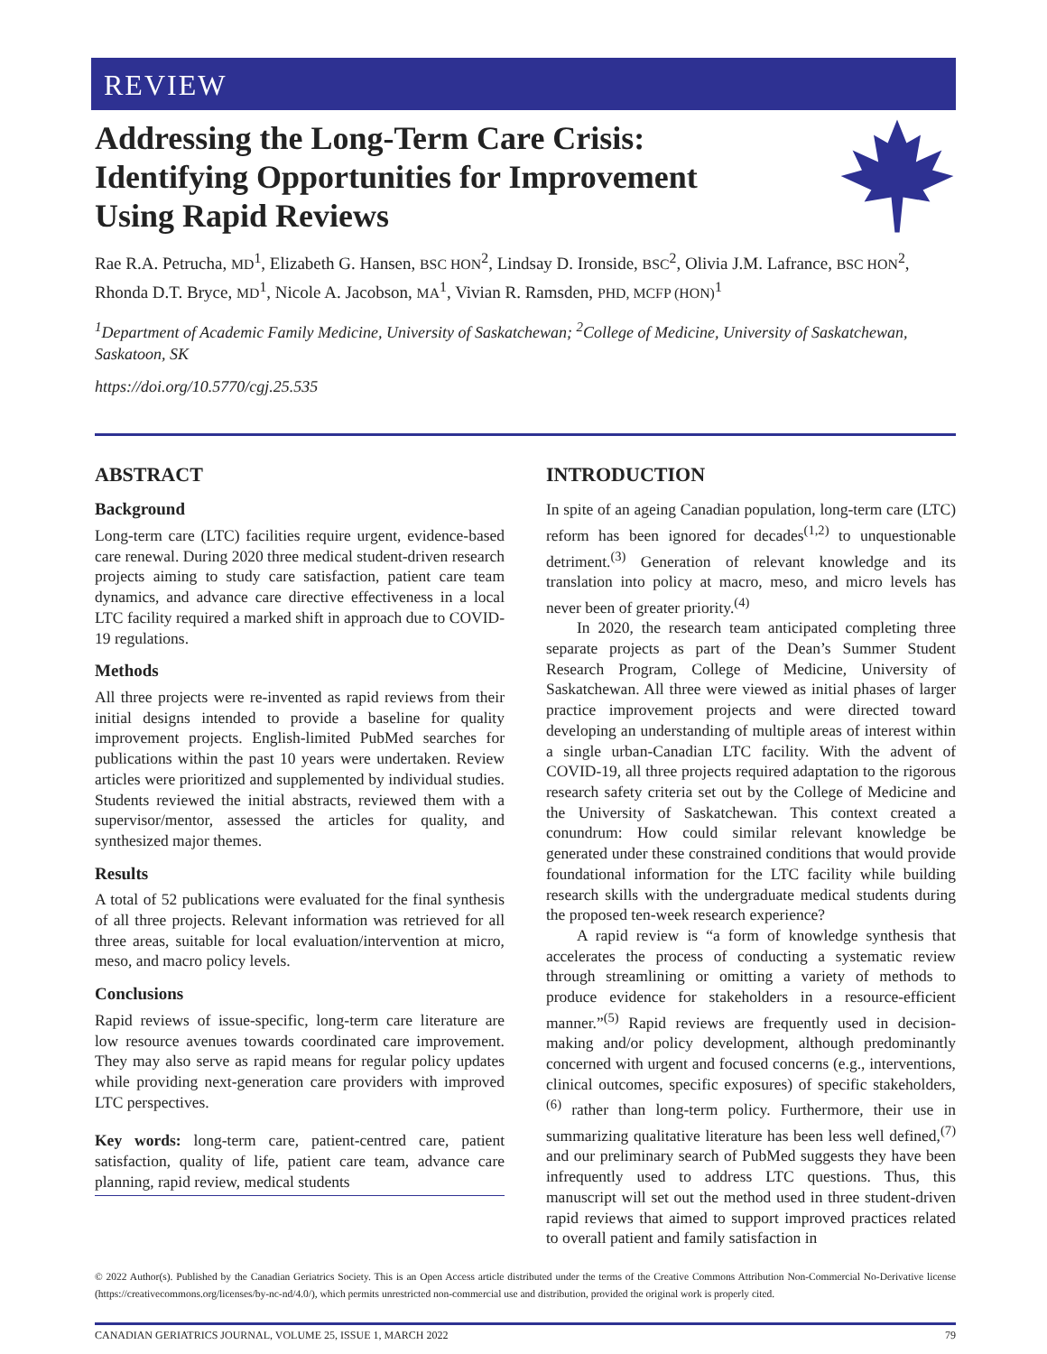REVIEW
Addressing the Long-Term Care Crisis:
Identifying Opportunities for Improvement
Using Rapid Reviews
Rae R.A. Petrucha, MD<sup>1</sup>, Elizabeth G. Hansen, BSC HON<sup>2</sup>, Lindsay D. Ironside, BSC<sup>2</sup>, Olivia J.M. Lafrance, BSC HON<sup>2</sup>, Rhonda D.T. Bryce, MD<sup>1</sup>, Nicole A. Jacobson, MA<sup>1</sup>, Vivian R. Ramsden, PHD, MCFP (HON)<sup>1</sup>
<sup>1</sup> Department of Academic Family Medicine, University of Saskatchewan; <sup>2</sup>College of Medicine, University of Saskatchewan, Saskatoon, SK
https://doi.org/10.5770/cgj.25.535
ABSTRACT
Background
Long-term care (LTC) facilities require urgent, evidence-based care renewal. During 2020 three medical student-driven research projects aiming to study care satisfaction, patient care team dynamics, and advance care directive effectiveness in a local LTC facility required a marked shift in approach due to COVID-19 regulations.
Methods
All three projects were re-invented as rapid reviews from their initial designs intended to provide a baseline for quality improvement projects. English-limited PubMed searches for publications within the past 10 years were undertaken. Review articles were prioritized and supplemented by individual studies. Students reviewed the initial abstracts, reviewed them with a supervisor/mentor, assessed the articles for quality, and synthesized major themes.
Results
A total of 52 publications were evaluated for the final synthesis of all three projects. Relevant information was retrieved for all three areas, suitable for local evaluation/intervention at micro, meso, and macro policy levels.
Conclusions
Rapid reviews of issue-specific, long-term care literature are low resource avenues towards coordinated care improvement. They may also serve as rapid means for regular policy updates while providing next-generation care providers with improved LTC perspectives.
Key words: long-term care, patient-centred care, patient satisfaction, quality of life, patient care team, advance care planning, rapid review, medical students
INTRODUCTION
In spite of an ageing Canadian population, long-term care (LTC) reform has been ignored for decades<sup>(1,2)</sup> to unquestionable detriment.<sup>(3)</sup> Generation of relevant knowledge and its translation into policy at macro, meso, and micro levels has never been of greater priority.<sup>(4)</sup>
In 2020, the research team anticipated completing three separate projects as part of the Dean’s Summer Student Research Program, College of Medicine, University of Saskatchewan. All three were viewed as initial phases of larger practice improvement projects and were directed toward developing an understanding of multiple areas of interest within a single urban-Canadian LTC facility. With the advent of COVID-19, all three projects required adaptation to the rigorous research safety criteria set out by the College of Medicine and the University of Saskatchewan. This context created a conundrum: How could similar relevant knowledge be generated under these constrained conditions that would provide foundational information for the LTC facility while building research skills with the undergraduate medical students during the proposed ten-week research experience?
A rapid review is “a form of knowledge synthesis that accelerates the process of conducting a systematic review through streamlining or omitting a variety of methods to produce evidence for stakeholders in a resource-efficient manner.”<sup>(5)</sup> Rapid reviews are frequently used in decision-making and/or policy development, although predominantly concerned with urgent and focused concerns (e.g., interventions, clinical outcomes, specific exposures) of specific stakeholders,<sup>(6)</sup> rather than long-term policy. Furthermore, their use in summarizing qualitative literature has been less well defined,<sup>(7)</sup> and our preliminary search of PubMed suggests they have been infrequently used to address LTC questions. Thus, this manuscript will set out the method used in three student-driven rapid reviews that aimed to support improved practices related to overall patient and family satisfaction in
© 2022 Author(s). Published by the Canadian Geriatrics Society. This is an Open Access article distributed under the terms of the Creative Commons Attribution Non-Commercial No-Derivative license (https://creativecommons.org/licenses/by-nc-nd/4.0/), which permits unrestricted non-commercial use and distribution, provided the original work is properly cited.
CANADIAN GERIATRICS JOURNAL, VOLUME 25, ISSUE 1, MARCH 2022 79